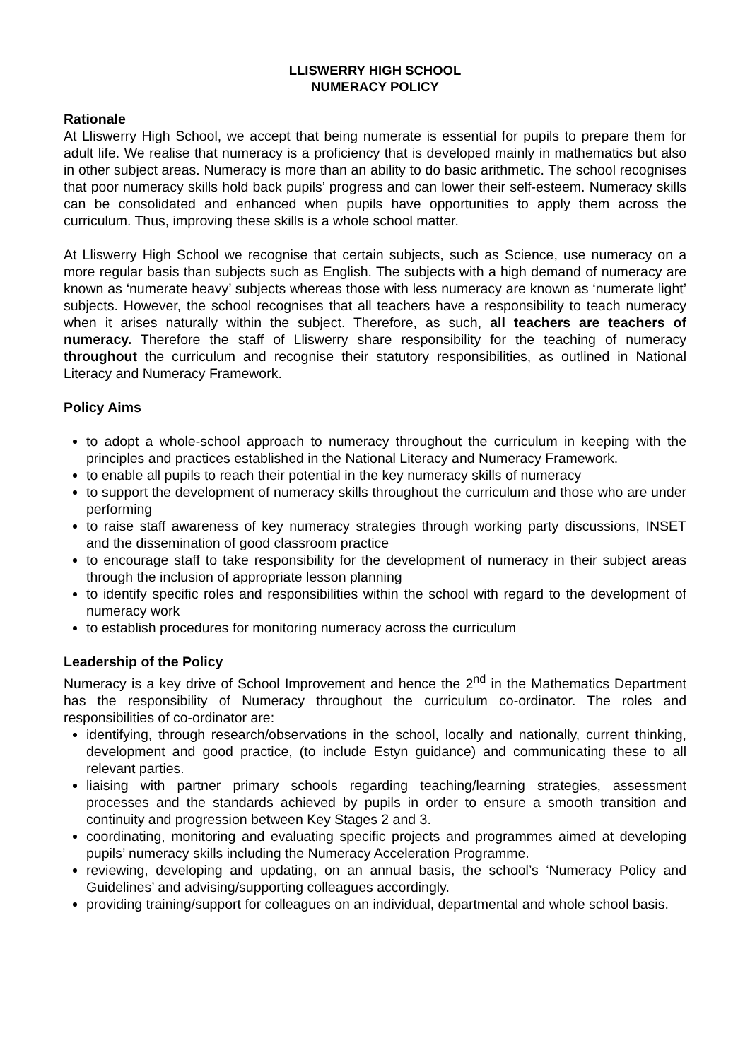LLISWERRY HIGH SCHOOL
NUMERACY POLICY
Rationale
At Lliswerry High School, we accept that being numerate is essential for pupils to prepare them for adult life. We realise that numeracy is a proficiency that is developed mainly in mathematics but also in other subject areas. Numeracy is more than an ability to do basic arithmetic. The school recognises that poor numeracy skills hold back pupils’ progress and can lower their self-esteem. Numeracy skills can be consolidated and enhanced when pupils have opportunities to apply them across the curriculum. Thus, improving these skills is a whole school matter.
At Lliswerry High School we recognise that certain subjects, such as Science, use numeracy on a more regular basis than subjects such as English. The subjects with a high demand of numeracy are known as ‘numerate heavy’ subjects whereas those with less numeracy are known as ‘numerate light’ subjects. However, the school recognises that all teachers have a responsibility to teach numeracy when it arises naturally within the subject. Therefore, as such, all teachers are teachers of numeracy. Therefore the staff of Lliswerry share responsibility for the teaching of numeracy throughout the curriculum and recognise their statutory responsibilities, as outlined in National Literacy and Numeracy Framework.
Policy Aims
to adopt a whole-school approach to numeracy throughout the curriculum in keeping with the principles and practices established in the National Literacy and Numeracy Framework.
to enable all pupils to reach their potential in the key numeracy skills of numeracy
to support the development of numeracy skills throughout the curriculum and those who are under performing
to raise staff awareness of key numeracy strategies through working party discussions, INSET and the dissemination of good classroom practice
to encourage staff to take responsibility for the development of numeracy in their subject areas through the inclusion of appropriate lesson planning
to identify specific roles and responsibilities within the school with regard to the development of numeracy work
to establish procedures for monitoring numeracy across the curriculum
Leadership of the Policy
Numeracy is a key drive of School Improvement and hence the 2<sup>nd</sup> in the Mathematics Department has the responsibility of Numeracy throughout the curriculum co-ordinator. The roles and responsibilities of co-ordinator are:
identifying, through research/observations in the school, locally and nationally, current thinking, development and good practice, (to include Estyn guidance) and communicating these to all relevant parties.
liaising with partner primary schools regarding teaching/learning strategies, assessment processes and the standards achieved by pupils in order to ensure a smooth transition and continuity and progression between Key Stages 2 and 3.
coordinating, monitoring and evaluating specific projects and programmes aimed at developing pupils’ numeracy skills including the Numeracy Acceleration Programme.
reviewing, developing and updating, on an annual basis, the school’s ‘Numeracy Policy and Guidelines’ and advising/supporting colleagues accordingly.
providing training/support for colleagues on an individual, departmental and whole school basis.